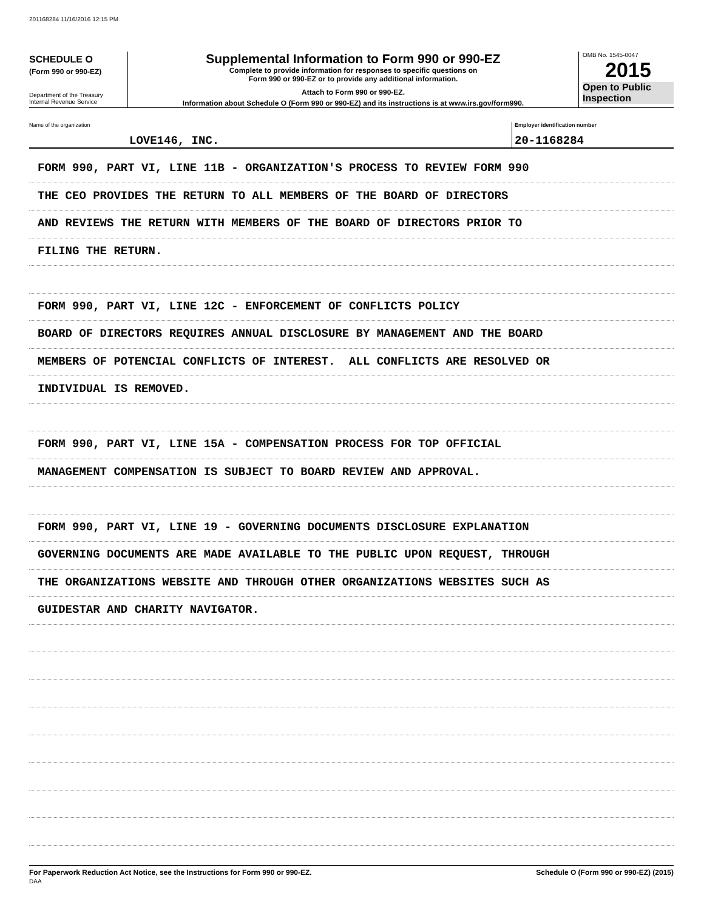201168284 11/16/2016 12:15 PM
SCHEDULE O
(Form 990 or 990-EZ)
Department of the Treasury
Internal Revenue Service
Supplemental Information to Form 990 or 990-EZ
Complete to provide information for responses to specific questions on
Form 990 or 990-EZ or to provide any additional information.
Attach to Form 990 or 990-EZ.
Information about Schedule O (Form 990 or 990-EZ) and its instructions is at www.irs.gov/form990.
OMB No. 1545-0047
2015
Open to Public
Inspection
Name of the organization
LOVE146, INC.
Employer identification number
20-1168284
FORM 990, PART VI, LINE 11B - ORGANIZATION'S PROCESS TO REVIEW FORM 990
THE CEO PROVIDES THE RETURN TO ALL MEMBERS OF THE BOARD OF DIRECTORS
AND REVIEWS THE RETURN WITH MEMBERS OF THE BOARD OF DIRECTORS PRIOR TO
FILING THE RETURN.
FORM 990, PART VI, LINE 12C - ENFORCEMENT OF CONFLICTS POLICY
BOARD OF DIRECTORS REQUIRES ANNUAL DISCLOSURE BY MANAGEMENT AND THE BOARD
MEMBERS OF POTENCIAL CONFLICTS OF INTEREST. ALL CONFLICTS ARE RESOLVED OR
INDIVIDUAL IS REMOVED.
FORM 990, PART VI, LINE 15A - COMPENSATION PROCESS FOR TOP OFFICIAL
MANAGEMENT COMPENSATION IS SUBJECT TO BOARD REVIEW AND APPROVAL.
FORM 990, PART VI, LINE 19 - GOVERNING DOCUMENTS DISCLOSURE EXPLANATION
GOVERNING DOCUMENTS ARE MADE AVAILABLE TO THE PUBLIC UPON REQUEST, THROUGH
THE ORGANIZATIONS WEBSITE AND THROUGH OTHER ORGANIZATIONS WEBSITES SUCH AS
GUIDESTAR AND CHARITY NAVIGATOR.
For Paperwork Reduction Act Notice, see the Instructions for Form 990 or 990-EZ.
DAA
Schedule O (Form 990 or 990-EZ) (2015)